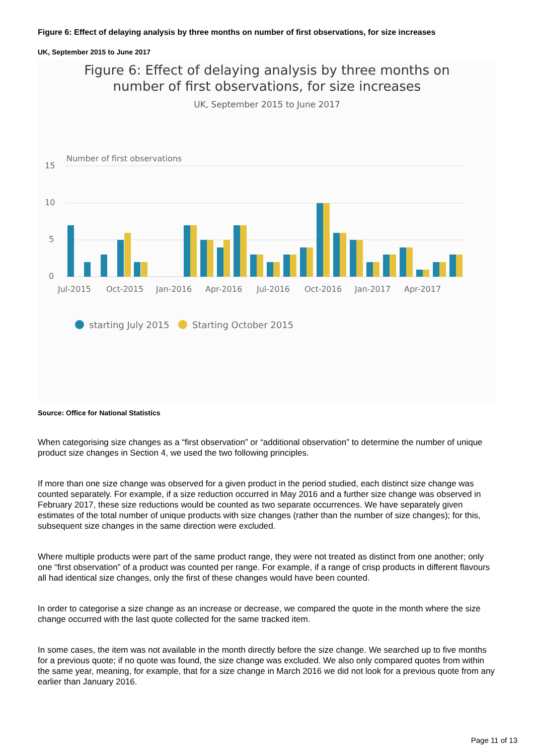Figure 6: Effect of delaying analysis by three months on number of first observations, for size increases
UK, September 2015 to June 2017
Figure 6: Effect of delaying analysis by three months on
number of first observations, for size increases
UK, September 2015 to June 2017
Number of first observations
15
10
5
0
Jul-2015
Oct-2015
Jan-2016
Apr-2016
Jul-2016
Oct-2016
Jan-2017
Apr-2017
starting July 2015
Starting October 2015
Source: Office for National Statistics
When categorising size changes as a “first observation” or “additional observation” to determine the number of unique product size changes in Section 4, we used the two following principles.
If more than one size change was observed for a given product in the period studied, each distinct size change was counted separately. For example, if a size reduction occurred in May 2016 and a further size change was observed in February 2017, these size reductions would be counted as two separate occurrences. We have separately given estimates of the total number of unique products with size changes (rather than the number of size changes); for this, subsequent size changes in the same direction were excluded.
Where multiple products were part of the same product range, they were not treated as distinct from one another; only one “first observation” of a product was counted per range. For example, if a range of crisp products in different flavours all had identical size changes, only the first of these changes would have been counted.
In order to categorise a size change as an increase or decrease, we compared the quote in the month where the size change occurred with the last quote collected for the same tracked item.
In some cases, the item was not available in the month directly before the size change. We searched up to five months for a previous quote; if no quote was found, the size change was excluded. We also only compared quotes from within the same year, meaning, for example, that for a size change in March 2016 we did not look for a previous quote from any earlier than January 2016.
Page 11 of 13